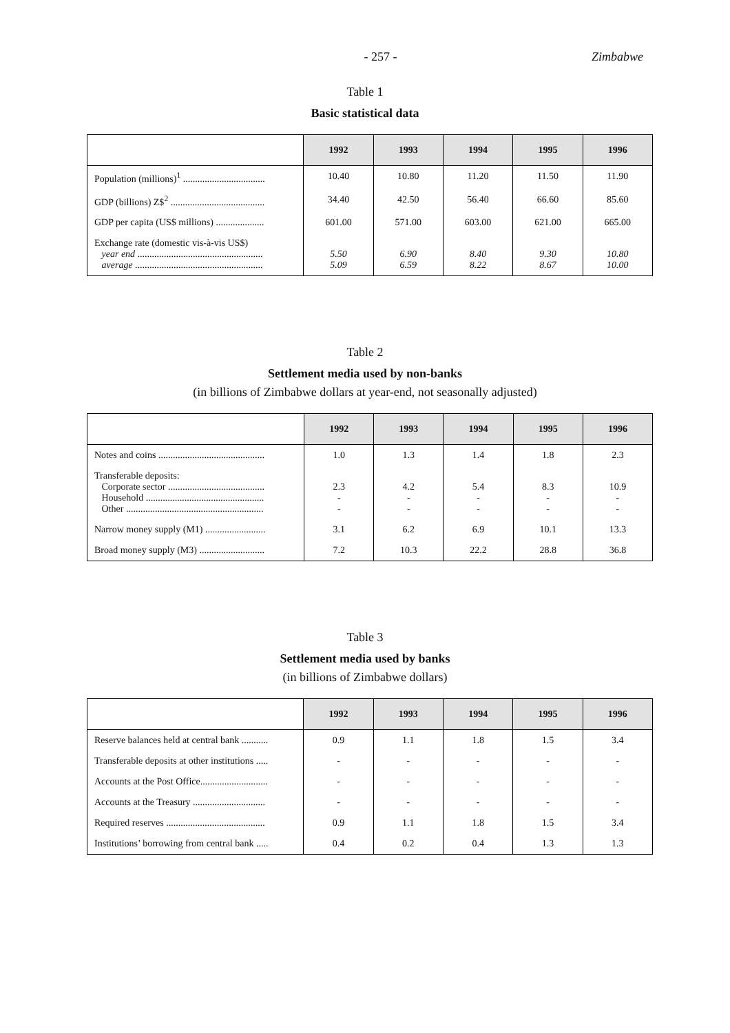- 257 - Zimbabwe
Table 1
Basic statistical data
| | 1992 | 1993 | 1994 | 1995 | 1996 |
| --- | --- | --- | --- | --- | --- |
| Population (millions)<sup>1</sup> .................................. | 10.40 | 10.80 | 11.20 | 11.50 | 11.90 |
| GDP (billions) Z$<sup>2</sup> ....................................... | 34.40 | 42.50 | 56.40 | 66.60 | 85.60 |
| GDP per capita (US$ millions) .................... | 601.00 | 571.00 | 603.00 | 621.00 | 665.00 |
| Exchange rate (domestic vis-à-vis US$) year end .................................................... average ..................................................... | 5.50 5.09 | 6.90 6.59 | 8.40 8.22 | 9.30 8.67 | 10.80 10.00 |
Table 2
Settlement media used by non-banks
(in billions of Zimbabwe dollars at year-end, not seasonally adjusted)
| | 1992 | 1993 | 1994 | 1995 | 1996 |
| --- | --- | --- | --- | --- | --- |
| Notes and coins ............................................ | 1.0 | 1.3 | 1.4 | 1.8 | 2.3 |
| Transferable deposits: Corporate sector ........................................ Household ................................................. Other ......................................................... | 2.3 - - | 4.2 - - | 5.4 - - | 8.3 - - | 10.9 - - |
| Narrow money supply (M1) ......................... | 3.1 | 6.2 | 6.9 | 10.1 | 13.3 |
| Broad money supply (M3) ........................... | 7.2 | 10.3 | 22.2 | 28.8 | 36.8 |
Table 3
Settlement media used by banks
(in billions of Zimbabwe dollars)
| | 1992 | 1993 | 1994 | 1995 | 1996 |
| --- | --- | --- | --- | --- | --- |
| Reserve balances held at central bank ........... | 0.9 | 1.1 | 1.8 | 1.5 | 3.4 |
| Transferable deposits at other institutions ..... | - | - | - | - | - |
| Accounts at the Post Office............................ | - | - | - | - | - |
| Accounts at the Treasury .............................. | - | - | - | - | - |
| Required reserves ......................................... | 0.9 | 1.1 | 1.8 | 1.5 | 3.4 |
| Institutions’ borrowing from central bank ..... | 0.4 | 0.2 | 0.4 | 1.3 | 1.3 |